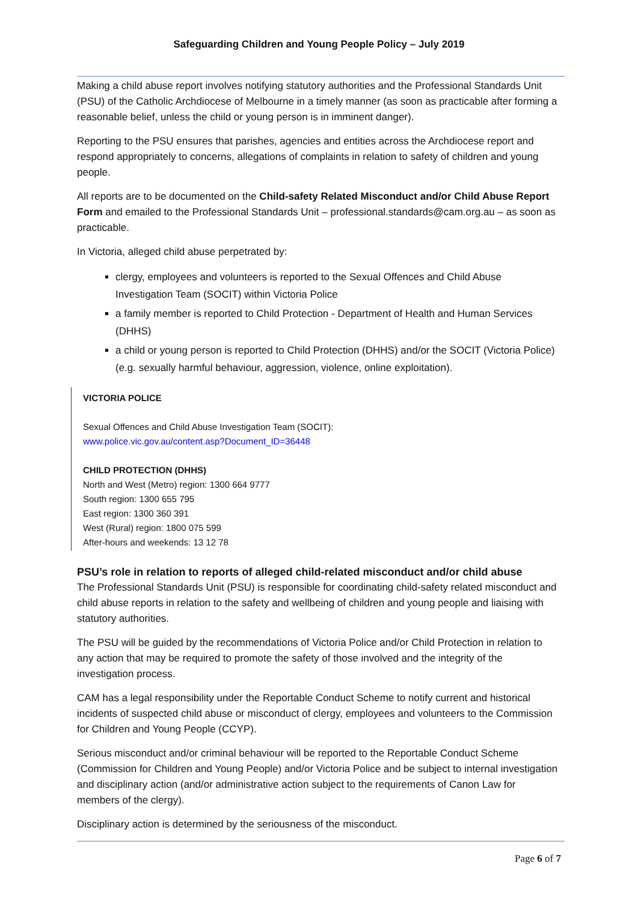Safeguarding Children and Young People Policy – July 2019
Making a child abuse report involves notifying statutory authorities and the Professional Standards Unit (PSU) of the Catholic Archdiocese of Melbourne in a timely manner (as soon as practicable after forming a reasonable belief, unless the child or young person is in imminent danger).
Reporting to the PSU ensures that parishes, agencies and entities across the Archdiocese report and respond appropriately to concerns, allegations of complaints in relation to safety of children and young people.
All reports are to be documented on the Child-safety Related Misconduct and/or Child Abuse Report Form and emailed to the Professional Standards Unit – professional.standards@cam.org.au – as soon as practicable.
In Victoria, alleged child abuse perpetrated by:
clergy, employees and volunteers is reported to the Sexual Offences and Child Abuse Investigation Team (SOCIT) within Victoria Police
a family member is reported to Child Protection - Department of Health and Human Services (DHHS)
a child or young person is reported to Child Protection (DHHS) and/or the SOCIT (Victoria Police) (e.g. sexually harmful behaviour, aggression, violence, online exploitation).
VICTORIA POLICE
Sexual Offences and Child Abuse Investigation Team (SOCIT):
www.police.vic.gov.au/content.asp?Document_ID=36448
CHILD PROTECTION (DHHS)
North and West (Metro) region: 1300 664 9777
South region: 1300 655 795
East region: 1300 360 391
West (Rural) region: 1800 075 599
After-hours and weekends: 13 12 78
PSU’s role in relation to reports of alleged child-related misconduct and/or child abuse
The Professional Standards Unit (PSU) is responsible for coordinating child-safety related misconduct and child abuse reports in relation to the safety and wellbeing of children and young people and liaising with statutory authorities.
The PSU will be guided by the recommendations of Victoria Police and/or Child Protection in relation to any action that may be required to promote the safety of those involved and the integrity of the investigation process.
CAM has a legal responsibility under the Reportable Conduct Scheme to notify current and historical incidents of suspected child abuse or misconduct of clergy, employees and volunteers to the Commission for Children and Young People (CCYP).
Serious misconduct and/or criminal behaviour will be reported to the Reportable Conduct Scheme (Commission for Children and Young People) and/or Victoria Police and be subject to internal investigation and disciplinary action (and/or administrative action subject to the requirements of Canon Law for members of the clergy).
Disciplinary action is determined by the seriousness of the misconduct.
Page 6 of 7